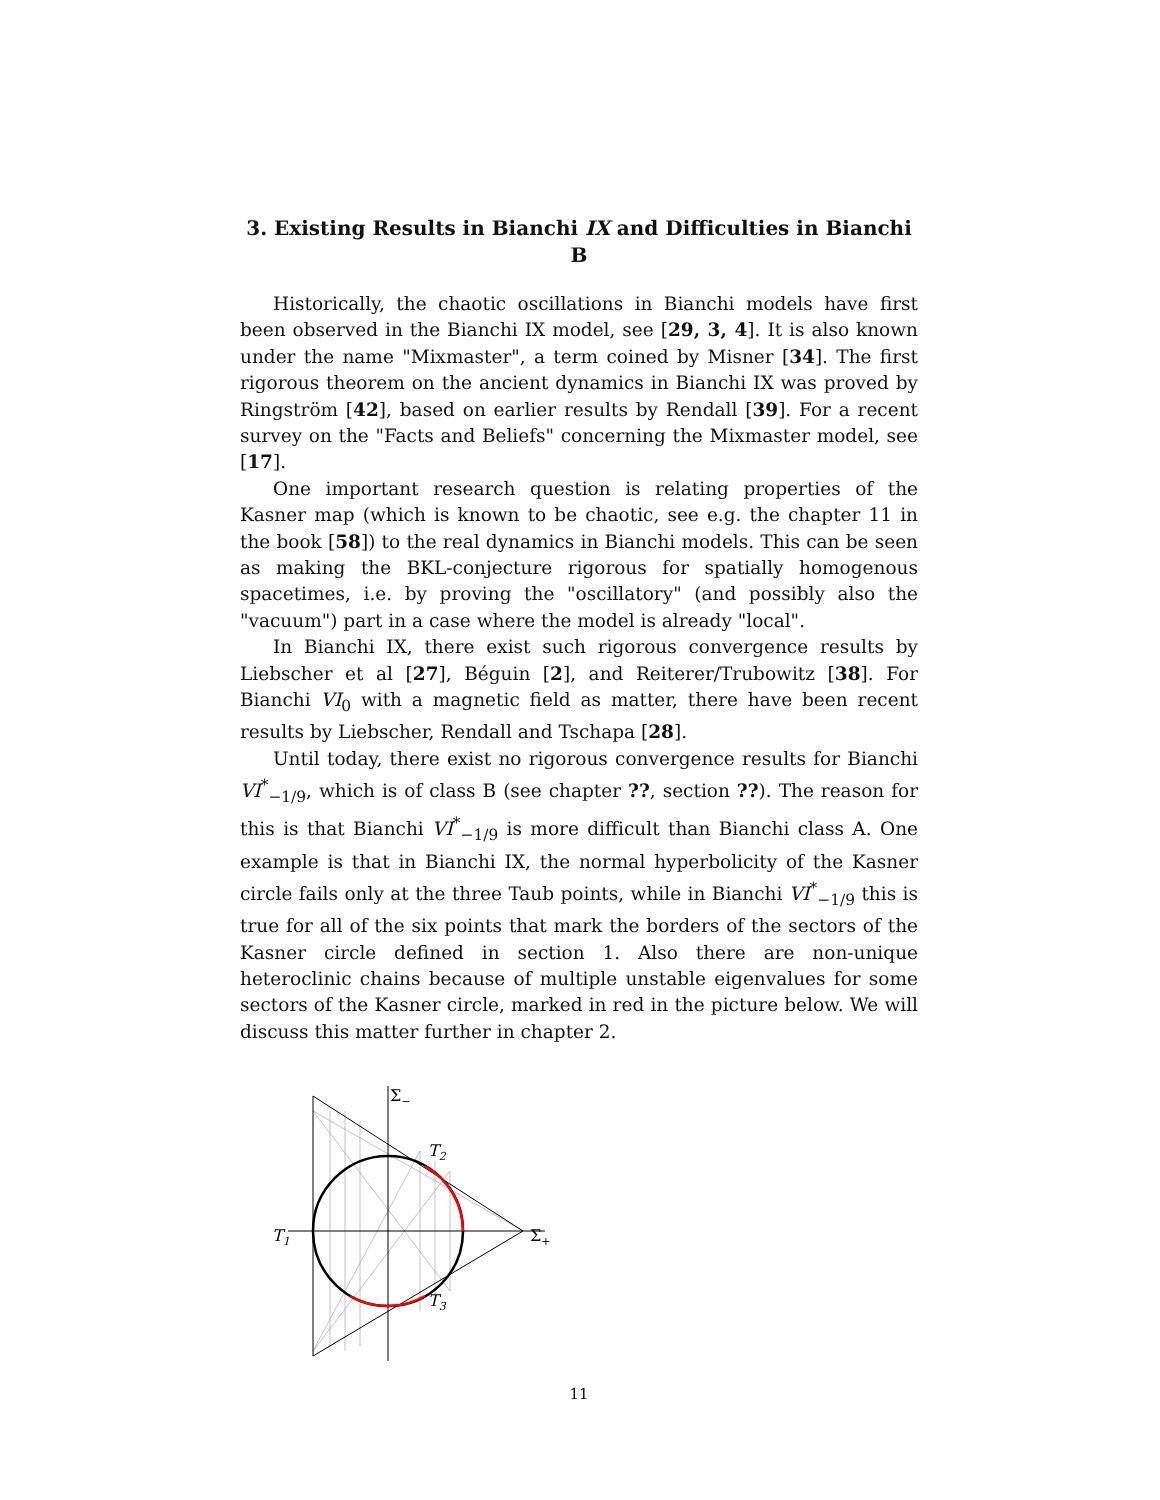3. Existing Results in Bianchi IX and Difficulties in Bianchi B
Historically, the chaotic oscillations in Bianchi models have first been observed in the Bianchi IX model, see [29, 3, 4]. It is also known under the name "Mixmaster", a term coined by Misner [34]. The first rigorous theorem on the ancient dynamics in Bianchi IX was proved by Ringström [42], based on earlier results by Rendall [39]. For a recent survey on the "Facts and Beliefs" concerning the Mixmaster model, see [17].
One important research question is relating properties of the Kasner map (which is known to be chaotic, see e.g. the chapter 11 in the book [58]) to the real dynamics in Bianchi models. This can be seen as making the BKL-conjecture rigorous for spatially homogenous spacetimes, i.e. by proving the "oscillatory" (and possibly also the "vacuum") part in a case where the model is already "local".
In Bianchi IX, there exist such rigorous convergence results by Liebscher et al [27], Béguin [2], and Reiterer/Trubowitz [38]. For Bianchi VI<sub>0</sub> with a magnetic field as matter, there have been recent results by Liebscher, Rendall and Tschapa [28].
Until today, there exist no rigorous convergence results for Bianchi VI<sup>*</sup><sub>−1/9</sub>, which is of class B (see chapter ??, section ??). The reason for this is that Bianchi VI<sup>*</sup><sub>−1/9</sub> is more difficult than Bianchi class A. One example is that in Bianchi IX, the normal hyperbolicity of the Kasner circle fails only at the three Taub points, while in Bianchi VI<sup>*</sup><sub>−1/9</sub> this is true for all of the six points that mark the borders of the sectors of the Kasner circle defined in section 1. Also there are non-unique heteroclinic chains because of multiple unstable eigenvalues for some sectors of the Kasner circle, marked in red in the picture below. We will discuss this matter further in chapter 2.
Σ−
T2
T1
Σ+
T3
11